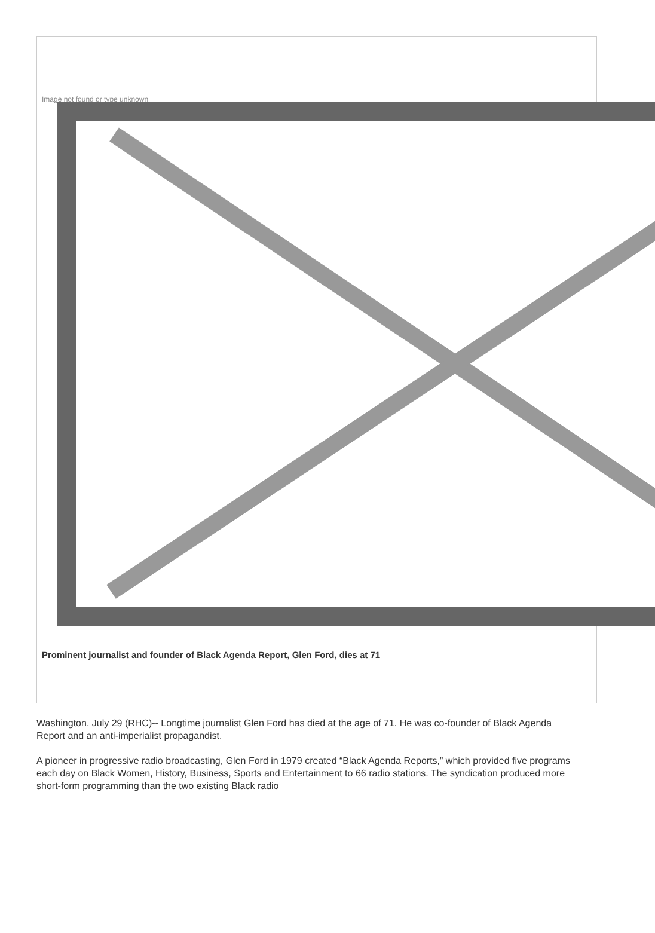Image not found or type unknown
Prominent journalist and founder of Black Agenda Report, Glen Ford, dies at 71
Washington, July 29 (RHC)-- Longtime journalist Glen Ford has died at the age of 71. He was co-founder of Black Agenda Report and an anti-imperialist propagandist.
A pioneer in progressive radio broadcasting, Glen Ford in 1979 created “Black Agenda Reports,” which provided five programs each day on Black Women, History, Business, Sports and Entertainment to 66 radio stations. The syndication produced more short-form programming than the two existing Black radio